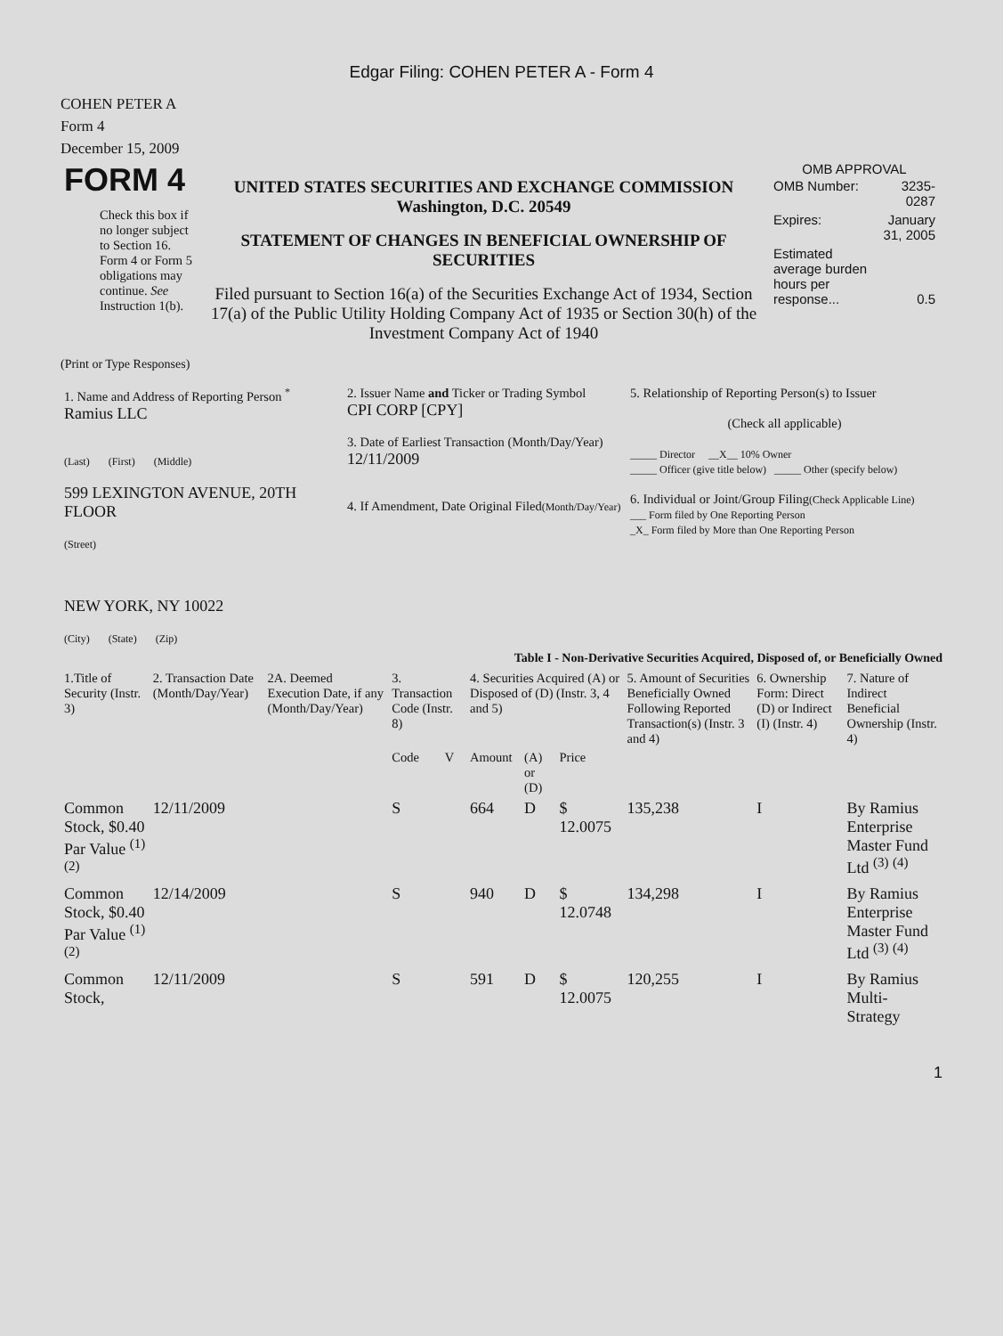Edgar Filing: COHEN PETER A - Form 4
COHEN PETER A
Form 4
December 15, 2009
| FORM 4 Check this box if no longer subject to Section 16. Form 4 or Form 5 obligations may continue. See Instruction 1(b). | UNITED STATES SECURITIES AND EXCHANGE COMMISSION Washington, D.C. 20549 STATEMENT OF CHANGES IN BENEFICIAL OWNERSHIP OF SECURITIES Filed pursuant to Section 16(a) of the Securities Exchange Act of 1934, Section 17(a) of the Public Utility Holding Company Act of 1935 or Section 30(h) of the Investment Company Act of 1940 | OMB APPROVAL / OMB Number: / 3235-0287 / / Expires: / January 31, 2005 / / Estimated average burden hours per response... / 0.5 / |
(Print or Type Responses)
| 1. Name and Address of Reporting Person <sup>*</sup> Ramius LLC (Last) (First) (Middle) 599 LEXINGTON AVENUE, 20TH FLOOR (Street) NEW YORK, NY 10022 (City) (State) (Zip) | 2. Issuer Name and Ticker or Trading Symbol CPI CORP [CPY] 3. Date of Earliest Transaction (Month/Day/Year) 12/11/2009 4. If Amendment, Date Original Filed (Month/Day/Year) | 5. Relationship of Reporting Person(s) to Issuer (Check all applicable) _____ Director __X__ 10% Owner _____ Officer (give title below) _____ Other (specify below) 6. Individual or Joint/Group Filing (Check Applicable Line) ___ Form filed by One Reporting Person _X_ Form filed by More than One Reporting Person |
Table I - Non-Derivative Securities Acquired, Disposed of, or Beneficially Owned
| 1.Title of Security (Instr. 3) | 2. Transaction Date (Month/Day/Year) | 2A. Deemed Execution Date, if any (Month/Day/Year) | 3. Transaction Code (Instr. 8) | | 4. Securities Acquired (A) or Disposed of (D) (Instr. 3, 4 and 5) | | | 5. Amount of Securities Beneficially Owned Following Reported Transaction(s) (Instr. 3 and 4) | 6. Ownership Form: Direct (D) or Indirect (I) (Instr. 4) | 7. Nature of Indirect Beneficial Ownership (Instr. 4) |
| --- | --- | --- | --- | --- | --- | --- | --- | --- | --- | --- |
| | | | Code | V | Amount | (A) or (D) | Price | | | |
| Common Stock, $0.40 Par Value <sup>(1)</sup> <sup>(2)</sup> | 12/11/2009 | | S | | 664 | D | $ 12.0075 | 135,238 | I | By Ramius Enterprise Master Fund Ltd <sup>(3)</sup> <sup>(4)</sup> |
| Common Stock, $0.40 Par Value <sup>(1)</sup> <sup>(2)</sup> | 12/14/2009 | | S | | 940 | D | $ 12.0748 | 134,298 | I | By Ramius Enterprise Master Fund Ltd <sup>(3)</sup> <sup>(4)</sup> |
| Common Stock, | 12/11/2009 | | S | | 591 | D | $ 12.0075 | 120,255 | I | By Ramius Multi-Strategy |
1